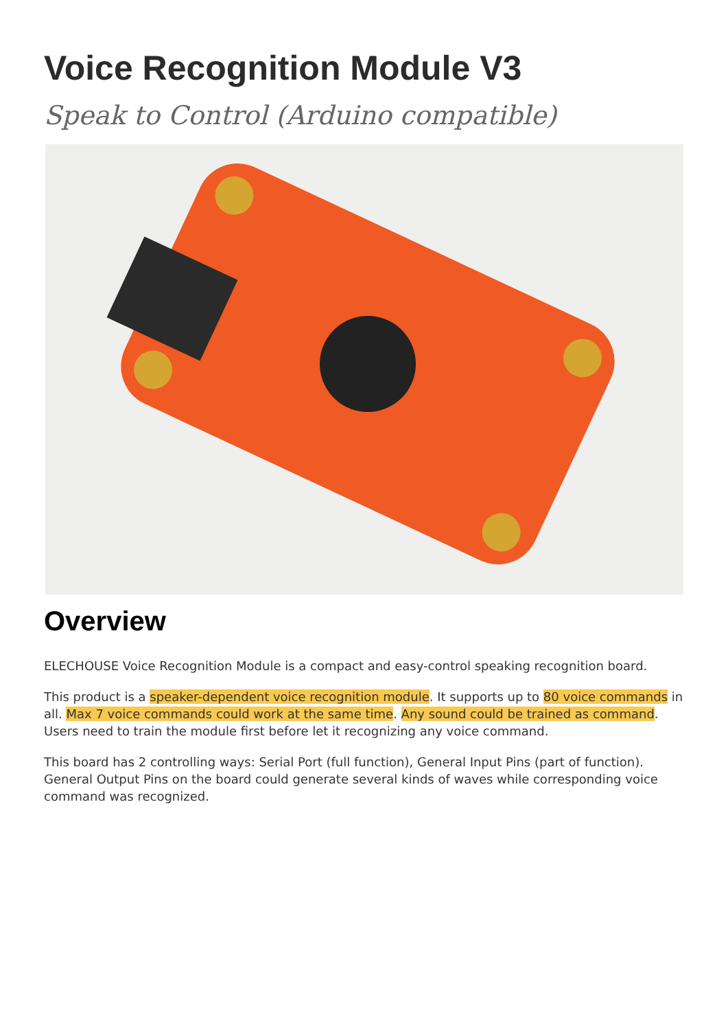Voice Recognition Module V3
Speak to Control (Arduino compatible)
Overview
ELECHOUSE Voice Recognition Module is a compact and easy-control speaking recognition board.
This product is a speaker-dependent voice recognition module. It supports up to 80 voice commands in all. Max 7 voice commands could work at the same time. Any sound could be trained as command. Users need to train the module first before let it recognizing any voice command.
This board has 2 controlling ways: Serial Port (full function), General Input Pins (part of function). General Output Pins on the board could generate several kinds of waves while corresponding voice command was recognized.